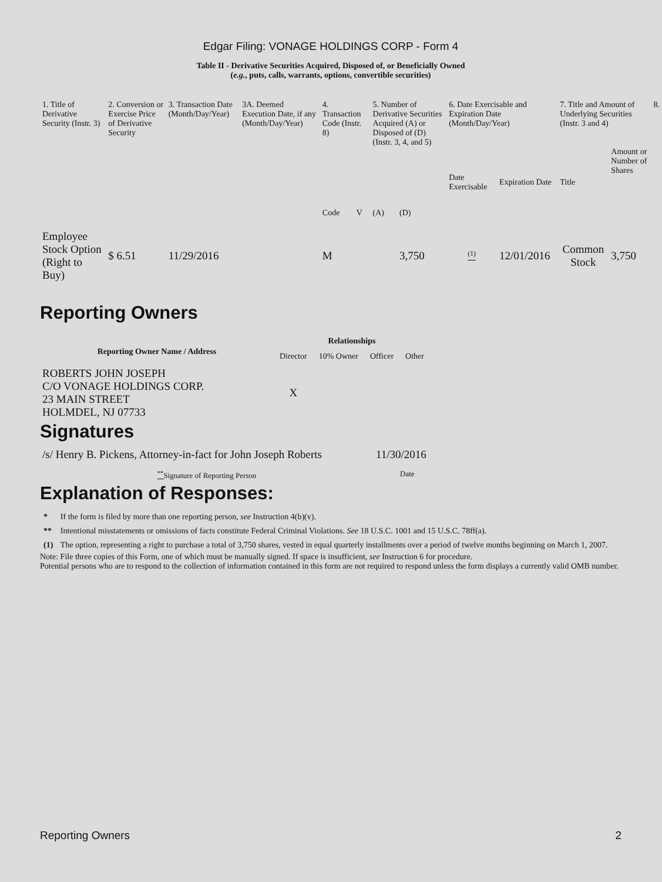Edgar Filing: VONAGE HOLDINGS CORP - Form 4
Table II - Derivative Securities Acquired, Disposed of, or Beneficially Owned
(e.g., puts, calls, warrants, options, convertible securities)
| 1. Title of Derivative Security (Instr. 3) | 2. Conversion or Exercise Price of Derivative Security | 3. Transaction Date (Month/Day/Year) | 3A. Deemed Execution Date, if any (Month/Day/Year) | 4. Transaction Code (Instr. 8) | | 5. Number of Derivative Securities Acquired (A) or Disposed of (D) (Instr. 3, 4, and 5) | | 6. Date Exercisable and Expiration Date (Month/Day/Year) | | 7. Title and Amount of Underlying Securities (Instr. 3 and 4) | | 8. |
| --- | --- | --- | --- | --- | --- | --- | --- | --- | --- | --- | --- | --- |
| | | | | Code | V | (A) | (D) | Date Exercisable | Expiration Date | Title | Amount or Number of Shares | |
| Employee Stock Option (Right to Buy) | $ 6.51 | 11/29/2016 | | M | | | 3,750 | <sup>(1)</sup> | 12/01/2016 | Common Stock | 3,750 | |
Reporting Owners
| Reporting Owner Name / Address | Relationships | | | |
| --- | --- | --- | --- | --- |
| | Director | 10% Owner | Officer | Other |
| ROBERTS JOHN JOSEPH C/O VONAGE HOLDINGS CORP. 23 MAIN STREET HOLMDEL, NJ 07733 | X | | | |
Signatures
| /s/ Henry B. Pickens, Attorney-in-fact for John Joseph Roberts | 11/30/2016 |
| <sup>**</sup> Signature of Reporting Person | Date |
Explanation of Responses:
| * | If the form is filed by more than one reporting person, see Instruction 4(b)(v). |
| ** | Intentional misstatements or omissions of facts constitute Federal Criminal Violations. See 18 U.S.C. 1001 and 15 U.S.C. 78ff(a). |
| (1) | The option, representing a right to purchase a total of 3,750 shares, vested in equal quarterly installments over a period of twelve months beginning on March 1, 2007. |
Note: File three copies of this Form, one of which must be manually signed. If space is insufficient, see Instruction 6 for procedure.
Potential persons who are to respond to the collection of information contained in this form are not required to respond unless the form displays a currently valid OMB number.
Reporting Owners 2